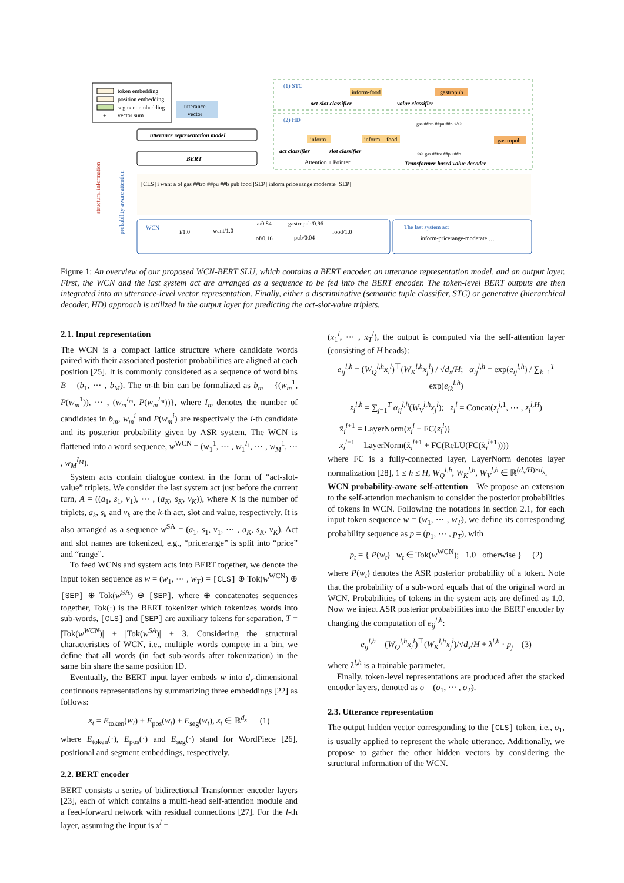token embedding
position embedding
segment embedding
+
vector sum
utterance
vector
(1) STC
inform-food
gastropub
act-slot classifier
value classifier
(2) HD
inform
inform
food
gastropub
act classifier
slot classifier
Attention + Pointer
Transformer-based value decoder
gas ##tro ##pu ##b </s>
<s> gas ##tro ##pu ##b
utterance representation model
BERT
structural information
probability-aware attention
[CLS] i want a of gas ##tro ##pu ##b pub food [SEP] inform price range moderate [SEP]
WCN
i/1.0
want/1.0
a/0.84
of/0.16
gastropub/0.96
pub/0.04
food/1.0
The last system act
inform-pricerange-moderate …
Figure 1: An overview of our proposed WCN-BERT SLU, which contains a BERT encoder, an utterance representation model, and an output layer. First, the WCN and the last system act are arranged as a sequence to be fed into the BERT encoder. The token-level BERT outputs are then integrated into an utterance-level vector representation. Finally, either a discriminative (semantic tuple classifier, STC) or generative (hierarchical decoder, HD) approach is utilized in the output layer for predicting the act-slot-value triplets.
2.1. Input representation
The WCN is a compact lattice structure where candidate words paired with their associated posterior probabilities are aligned at each position [25]. It is commonly considered as a sequence of word bins B = (b<sub>1</sub>, ⋯ , b<sub>M</sub>). The m-th bin can be formalized as b<sub>m</sub> = {(w<sub>m</sub><sup>1</sup>, P(w<sub>m</sub><sup>1</sup>)), ⋯ , (w<sub>m</sub><sup>I<sub>m</sub></sup>, P(w<sub>m</sub><sup>I<sub>m</sub></sup>))}, where I<sub>m</sub> denotes the number of candidates in b<sub>m</sub>, w<sub>m</sub><sup>i</sup> and P(w<sub>m</sub><sup>i</sup>) are respectively the i-th candidate and its posterior probability given by ASR system. The WCN is flattened into a word sequence, w<sup>WCN</sup> = (w<sub>1</sub><sup>1</sup>, ⋯ , w<sub>1</sub><sup>I<sub>1</sub></sup>, ⋯ , w<sub>M</sub><sup>1</sup>, ⋯ , w<sub>M</sub><sup>I<sub>M</sub></sup>).
System acts contain dialogue context in the form of “act-slot-value” triplets. We consider the last system act just before the current turn, A = ((a<sub>1</sub>, s<sub>1</sub>, v<sub>1</sub>), ⋯ , (a<sub>K</sub>, s<sub>K</sub>, v<sub>K</sub>)), where K is the number of triplets, a<sub>k</sub>, s<sub>k</sub> and v<sub>k</sub> are the k-th act, slot and value, respectively. It is also arranged as a sequence w<sup>SA</sup> = (a<sub>1</sub>, s<sub>1</sub>, v<sub>1</sub>, ⋯ , a<sub>K</sub>, s<sub>K</sub>, v<sub>K</sub>). Act and slot names are tokenized, e.g., “pricerange” is split into “price” and “range”.
To feed WCNs and system acts into BERT together, we denote the input token sequence as w = (w<sub>1</sub>, ⋯ , w<sub>T</sub>) = [CLS] ⊕ Tok(w<sup>WCN</sup>) ⊕ [SEP] ⊕ Tok(w<sup>SA</sup>) ⊕ [SEP], where ⊕ concatenates sequences together, Tok(·) is the BERT tokenizer which tokenizes words into sub-words, [CLS] and [SEP] are auxiliary tokens for separation, T = |Tok(w<sup>WCN</sup>)| + |Tok(w<sup>SA</sup>)| + 3. Considering the structural characteristics of WCN, i.e., multiple words compete in a bin, we define that all words (in fact sub-words after tokenization) in the same bin share the same position ID.
Eventually, the BERT input layer embeds w into d<sub>x</sub>-dimensional continuous representations by summarizing three embeddings [22] as follows:
x<sub>t</sub> = E<sub>token</sub>(w<sub>t</sub>) + E<sub>pos</sub>(w<sub>t</sub>) + E<sub>seg</sub>(w<sub>t</sub>), x<sub>t</sub> ∈ ℝ<sup>d<sub>x</sub></sup> (1)
where E<sub>token</sub>(·), E<sub>pos</sub>(·) and E<sub>seg</sub>(·) stand for WordPiece [26], positional and segment embeddings, respectively.
2.2. BERT encoder
BERT consists a series of bidirectional Transformer encoder layers [23], each of which contains a multi-head self-attention module and a feed-forward network with residual connections [27]. For the l-th layer, assuming the input is x<sup>l</sup> =
(x<sub>1</sub><sup>l</sup>, ⋯ , x<sub>T</sub><sup>l</sup>), the output is computed via the self-attention layer (consisting of H heads):
e<sub>ij</sub><sup>l,h</sup> = (W<sub>Q</sub><sup>l,h</sup>x<sub>i</sub><sup>l</sup>)<sup>⊤</sup>(W<sub>K</sub><sup>l,h</sup>x<sub>j</sub><sup>l</sup>) / √d<sub>x</sub>/H; α<sub>ij</sub><sup>l,h</sup> = exp(e<sub>ij</sub><sup>l,h</sup>) / ∑<sub>k=1</sub><sup>T</sup> exp(e<sub>ik</sub><sup>l,h</sup>)
z<sub>i</sub><sup>l,h</sup> = ∑<sub>j=1</sub><sup>T</sup> α<sub>ij</sub><sup>l,h</sup>(W<sub>V</sub><sup>l,h</sup>x<sub>j</sub><sup>l</sup>); z<sub>i</sub><sup>l</sup> = Concat(z<sub>i</sub><sup>l,1</sup>, ⋯ , z<sub>i</sub><sup>l,H</sup>)
x̃<sub>i</sub><sup>l+1</sup> = LayerNorm(x<sub>i</sub><sup>l</sup> + FC(z<sub>i</sub><sup>l</sup>))
x<sub>i</sub><sup>l+1</sup> = LayerNorm(x̃<sub>i</sub><sup>l+1</sup> + FC(ReLU(FC(x̃<sub>i</sub><sup>l+1</sup>))))
where FC is a fully-connected layer, LayerNorm denotes layer normalization [28], 1 ≤ h ≤ H, W<sub>Q</sub><sup>l,h</sup>, W<sub>K</sub><sup>l,h</sup>, W<sub>V</sub><sup>l,h</sup> ∈ ℝ<sup>(d<sub>x</sub>/H)×d<sub>x</sub></sup>.
WCN probability-aware self-attention We propose an extension to the self-attention mechanism to consider the posterior probabilities of tokens in WCN. Following the notations in section 2.1, for each input token sequence w = (w<sub>1</sub>, ⋯ , w<sub>T</sub>), we define its corresponding probability sequence as p = (p<sub>1</sub>, ⋯ , p<sub>T</sub>), with
p<sub>t</sub> = { P(w<sub>t</sub>) w<sub>t</sub> ∈ Tok(w<sup>WCN</sup>); 1.0 otherwise } (2)
where P(w<sub>t</sub>) denotes the ASR posterior probability of a token. Note that the probability of a sub-word equals that of the original word in WCN. Probabilities of tokens in the system acts are defined as 1.0. Now we inject ASR posterior probabilities into the BERT encoder by changing the computation of e<sub>ij</sub><sup>l,h</sup>:
e<sub>ij</sub><sup>l,h</sup> = (W<sub>Q</sub><sup>l,h</sup>x<sub>i</sub><sup>l</sup>)<sup>⊤</sup>(W<sub>K</sub><sup>l,h</sup>x<sub>j</sub><sup>l</sup>)/√d<sub>x</sub>/H + λ<sup>l,h</sup> · p<sub>j</sub> (3)
where λ<sup>l,h</sup> is a trainable parameter.
Finally, token-level representations are produced after the stacked encoder layers, denoted as o = (o<sub>1</sub>, ⋯ , o<sub>T</sub>).
2.3. Utterance representation
The output hidden vector corresponding to the [CLS] token, i.e., o<sub>1</sub>, is usually applied to represent the whole utterance. Additionally, we propose to gather the other hidden vectors by considering the structural information of the WCN.